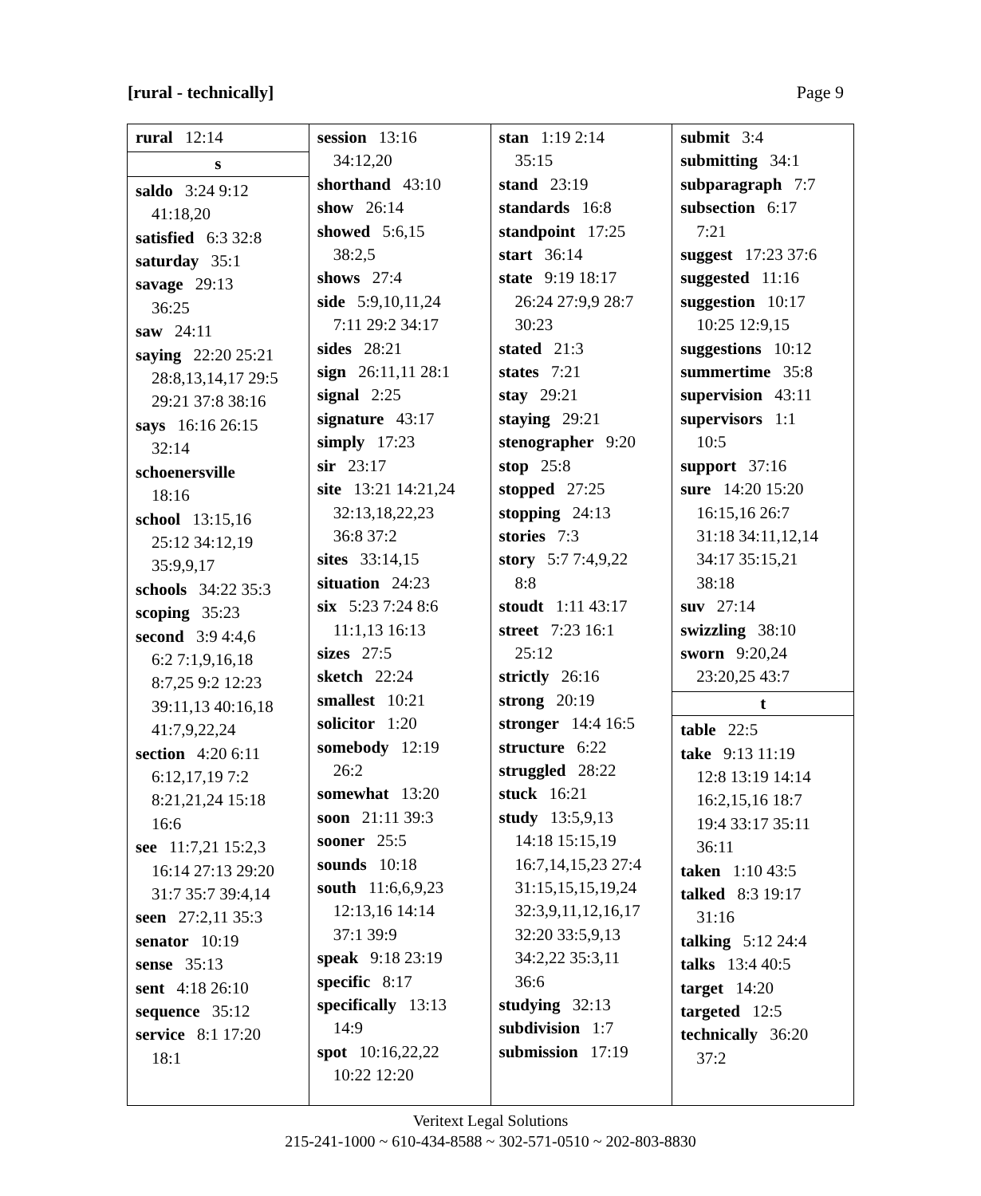[rural - technically] Page 9
rural 12:14
s
saldo 3:24 9:12
41:18,20
satisfied 6:3 32:8
saturday 35:1
savage 29:13
36:25
saw 24:11
saying 22:20 25:21
28:8,13,14,17 29:5
29:21 37:8 38:16
says 16:16 26:15
32:14
schoenersville
18:16
school 13:15,16
25:12 34:12,19
35:9,9,17
schools 34:22 35:3
scoping 35:23
second 3:9 4:4,6
6:2 7:1,9,16,18
8:7,25 9:2 12:23
39:11,13 40:16,18
41:7,9,22,24
section 4:20 6:11
6:12,17,19 7:2
8:21,21,24 15:18
16:6
see 11:7,21 15:2,3
16:14 27:13 29:20
31:7 35:7 39:4,14
seen 27:2,11 35:3
senator 10:19
sense 35:13
sent 4:18 26:10
sequence 35:12
service 8:1 17:20
18:1
session 13:16
34:12,20
shorthand 43:10
show 26:14
showed 5:6,15
38:2,5
shows 27:4
side 5:9,10,11,24
7:11 29:2 34:17
sides 28:21
sign 26:11,11 28:1
signal 2:25
signature 43:17
simply 17:23
sir 23:17
site 13:21 14:21,24
32:13,18,22,23
36:8 37:2
sites 33:14,15
situation 24:23
six 5:23 7:24 8:6
11:1,13 16:13
sizes 27:5
sketch 22:24
smallest 10:21
solicitor 1:20
somebody 12:19
26:2
somewhat 13:20
soon 21:11 39:3
sooner 25:5
sounds 10:18
south 11:6,6,9,23
12:13,16 14:14
37:1 39:9
speak 9:18 23:19
specific 8:17
specifically 13:13
14:9
spot 10:16,22,22
10:22 12:20
stan 1:19 2:14
35:15
stand 23:19
standards 16:8
standpoint 17:25
start 36:14
state 9:19 18:17
26:24 27:9,9 28:7
30:23
stated 21:3
states 7:21
stay 29:21
staying 29:21
stenographer 9:20
stop 25:8
stopped 27:25
stopping 24:13
stories 7:3
story 5:7 7:4,9,22
8:8
stoudt 1:11 43:17
street 7:23 16:1
25:12
strictly 26:16
strong 20:19
stronger 14:4 16:5
structure 6:22
struggled 28:22
stuck 16:21
study 13:5,9,13
14:18 15:15,19
16:7,14,15,23 27:4
31:15,15,15,19,24
32:3,9,11,12,16,17
32:20 33:5,9,13
34:2,22 35:3,11
36:6
studying 32:13
subdivision 1:7
submission 17:19
submit 3:4
submitting 34:1
subparagraph 7:7
subsection 6:17
7:21
suggest 17:23 37:6
suggested 11:16
suggestion 10:17
10:25 12:9,15
suggestions 10:12
summertime 35:8
supervision 43:11
supervisors 1:1
10:5
support 37:16
sure 14:20 15:20
16:15,16 26:7
31:18 34:11,12,14
34:17 35:15,21
38:18
suv 27:14
swizzling 38:10
sworn 9:20,24
23:20,25 43:7
t
table 22:5
take 9:13 11:19
12:8 13:19 14:14
16:2,15,16 18:7
19:4 33:17 35:11
36:11
taken 1:10 43:5
talked 8:3 19:17
31:16
talking 5:12 24:4
talks 13:4 40:5
target 14:20
targeted 12:5
technically 36:20
37:2
Veritext Legal Solutions
215-241-1000 ~ 610-434-8588 ~ 302-571-0510 ~ 202-803-8830